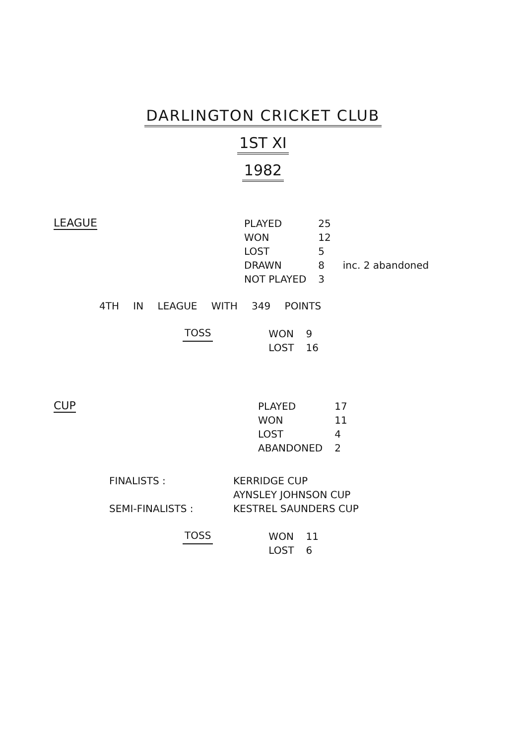DARLINGTON CRICKET CLUB
1ST XI
1982
LEAGUE
| PLAYED | 25 | |
| WON | 12 | |
| LOST | 5 | |
| DRAWN | 8 | inc. 2 abandoned |
| NOT PLAYED | 3 | |
4TH IN LEAGUE WITH 349 POINTS
TOSS
| WON | 9 |
| LOST | 16 |
CUP
| PLAYED | 17 |
| WON | 11 |
| LOST | 4 |
| ABANDONED | 2 |
FINALISTS : KERRIDGE CUP
AYNSLEY JOHNSON CUP
SEMI-FINALISTS : KESTREL SAUNDERS CUP
TOSS
| WON | 11 |
| LOST | 6 |